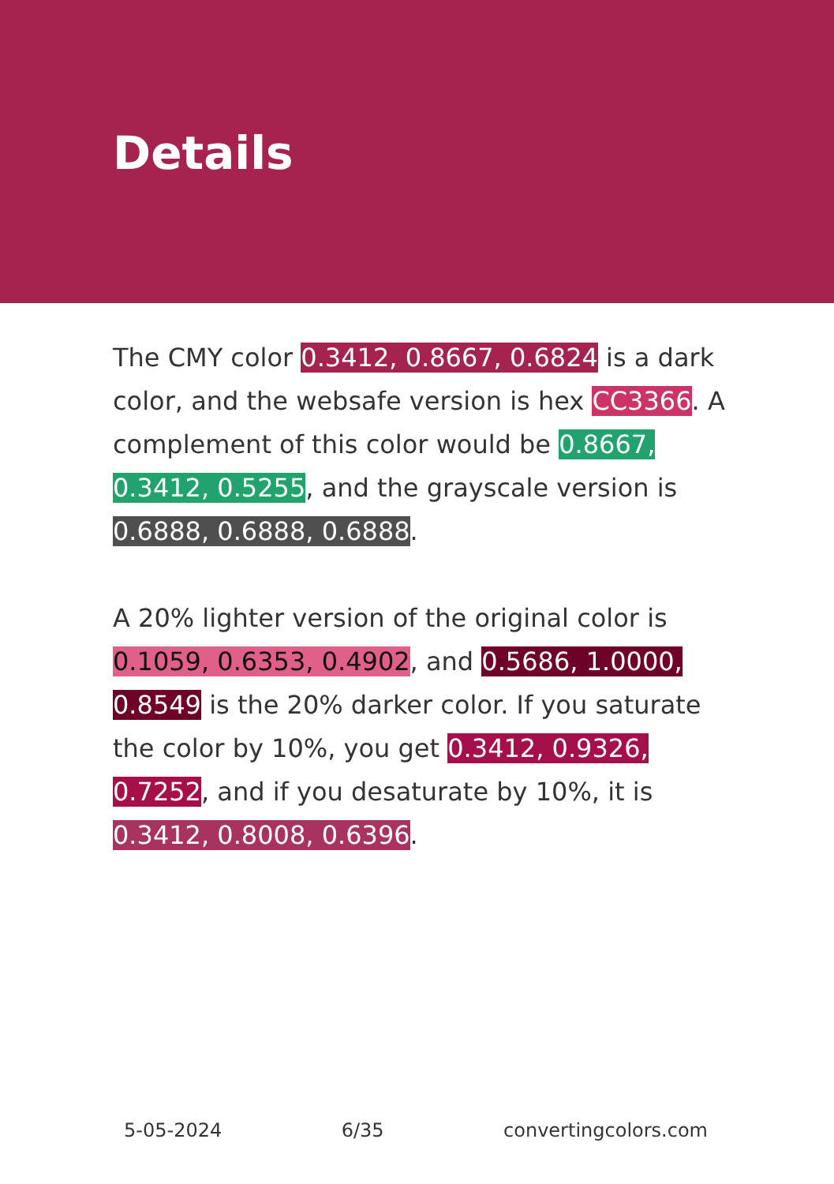Details
The CMY color 0.3412, 0.8667, 0.6824 is a dark color, and the websafe version is hex CC3366. A complement of this color would be 0.8667, 0.3412, 0.5255, and the grayscale version is 0.6888, 0.6888, 0.6888.
A 20% lighter version of the original color is 0.1059, 0.6353, 0.4902, and 0.5686, 1.0000, 0.8549 is the 20% darker color. If you saturate the color by 10%, you get 0.3412, 0.9326, 0.7252, and if you desaturate by 10%, it is 0.3412, 0.8008, 0.6396.
5-05-2024 6/35 convertingcolors.com